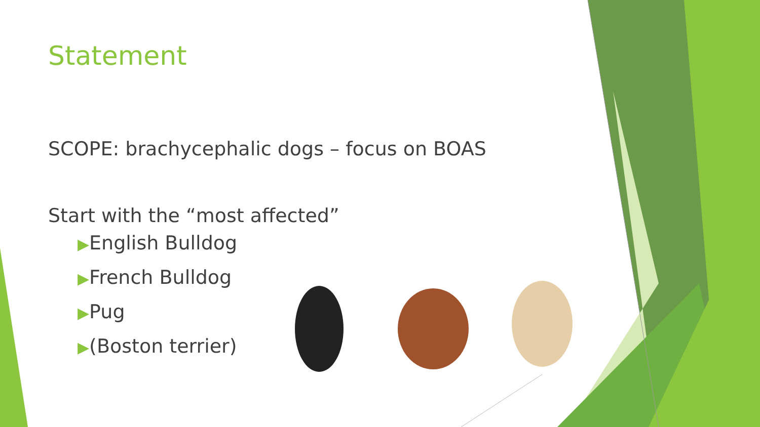Statement
SCOPE: brachycephalic dogs – focus on BOAS
Start with the “most affected”
▶English Bulldog
▶French Bulldog
▶Pug
▶(Boston terrier)